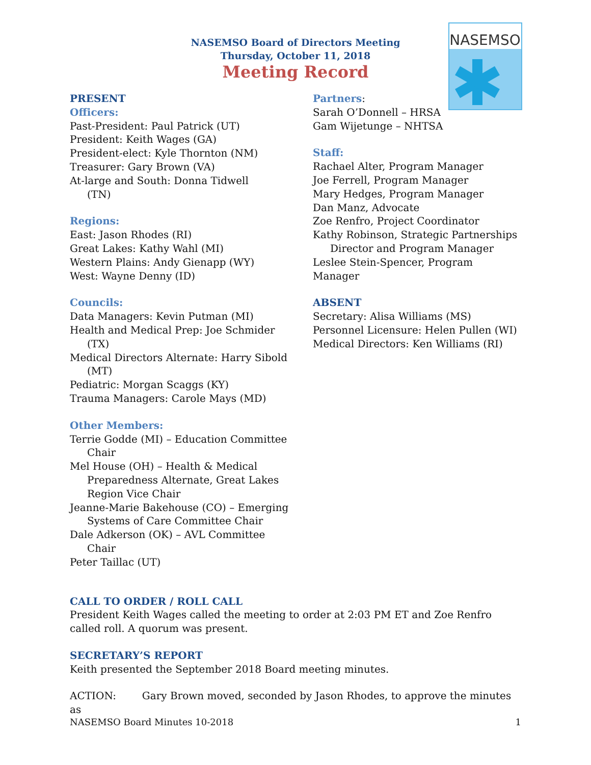NASEMSO
NASEMSO Board of Directors Meeting
Thursday, October 11, 2018
Meeting Record
PRESENT
Officers:
Past-President: Paul Patrick (UT)
President: Keith Wages (GA)
President-elect: Kyle Thornton (NM)
Treasurer: Gary Brown (VA)
At-large and South: Donna Tidwell
(TN)
Regions:
East: Jason Rhodes (RI)
Great Lakes: Kathy Wahl (MI)
Western Plains: Andy Gienapp (WY)
West: Wayne Denny (ID)
Councils:
Data Managers: Kevin Putman (MI)
Health and Medical Prep: Joe Schmider
(TX)
Medical Directors Alternate: Harry Sibold
(MT)
Pediatric: Morgan Scaggs (KY)
Trauma Managers: Carole Mays (MD)
Other Members:
Terrie Godde (MI) – Education Committee
Chair
Mel House (OH) – Health & Medical
Preparedness Alternate, Great Lakes
Region Vice Chair
Jeanne-Marie Bakehouse (CO) – Emerging
Systems of Care Committee Chair
Dale Adkerson (OK) – AVL Committee
Chair
Peter Taillac (UT)
Partners:
Sarah O’Donnell – HRSA
Gam Wijetunge – NHTSA
Staff:
Rachael Alter, Program Manager
Joe Ferrell, Program Manager
Mary Hedges, Program Manager
Dan Manz, Advocate
Zoe Renfro, Project Coordinator
Kathy Robinson, Strategic Partnerships
Director and Program Manager
Leslee Stein-Spencer, Program Manager
ABSENT
Secretary: Alisa Williams (MS)
Personnel Licensure: Helen Pullen (WI)
Medical Directors: Ken Williams (RI)
CALL TO ORDER / ROLL CALL
President Keith Wages called the meeting to order at 2:03 PM ET and Zoe Renfro called roll. A quorum was present.
SECRETARY’S REPORT
Keith presented the September 2018 Board meeting minutes.
ACTION: Gary Brown moved, seconded by Jason Rhodes, to approve the minutes as
NASEMSO Board Minutes 10-2018 1